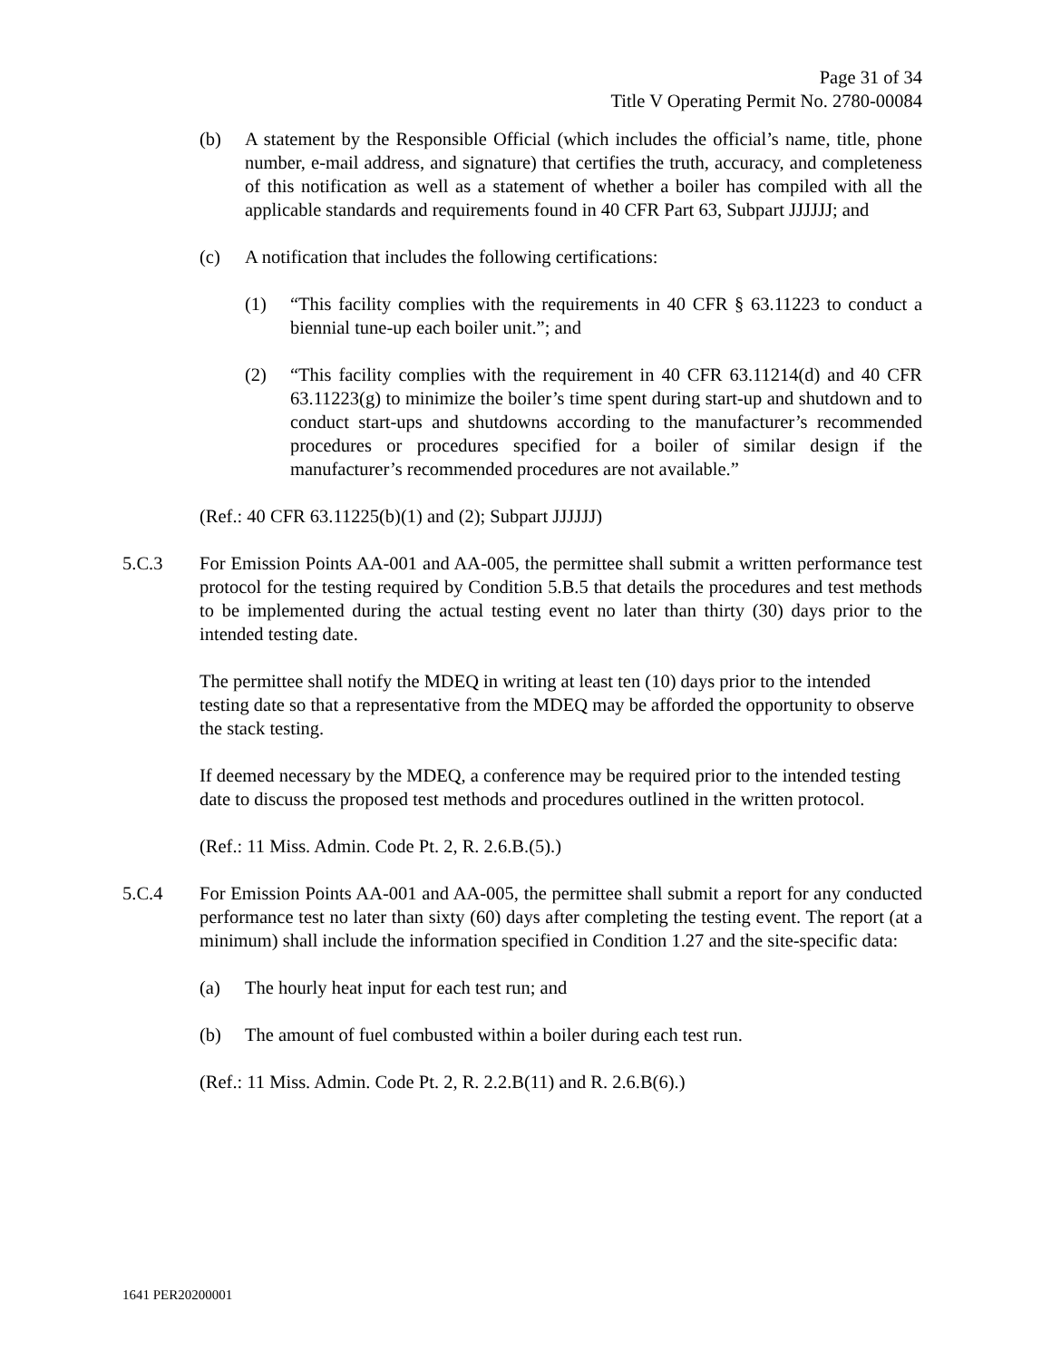Page 31 of 34
Title V Operating Permit No. 2780-00084
(b) A statement by the Responsible Official (which includes the official’s name, title, phone number, e-mail address, and signature) that certifies the truth, accuracy, and completeness of this notification as well as a statement of whether a boiler has compiled with all the applicable standards and requirements found in 40 CFR Part 63, Subpart JJJJJJ; and
(c) A notification that includes the following certifications:
(1) “This facility complies with the requirements in 40 CFR § 63.11223 to conduct a biennial tune-up each boiler unit.”; and
(2) “This facility complies with the requirement in 40 CFR 63.11214(d) and 40 CFR 63.11223(g) to minimize the boiler’s time spent during start-up and shutdown and to conduct start-ups and shutdowns according to the manufacturer’s recommended procedures or procedures specified for a boiler of similar design if the manufacturer’s recommended procedures are not available.”
(Ref.: 40 CFR 63.11225(b)(1) and (2); Subpart JJJJJJ)
5.C.3 For Emission Points AA-001 and AA-005, the permittee shall submit a written performance test protocol for the testing required by Condition 5.B.5 that details the procedures and test methods to be implemented during the actual testing event no later than thirty (30) days prior to the intended testing date.
The permittee shall notify the MDEQ in writing at least ten (10) days prior to the intended testing date so that a representative from the MDEQ may be afforded the opportunity to observe the stack testing.
If deemed necessary by the MDEQ, a conference may be required prior to the intended testing date to discuss the proposed test methods and procedures outlined in the written protocol.
(Ref.: 11 Miss. Admin. Code Pt. 2, R. 2.6.B.(5).)
5.C.4 For Emission Points AA-001 and AA-005, the permittee shall submit a report for any conducted performance test no later than sixty (60) days after completing the testing event. The report (at a minimum) shall include the information specified in Condition 1.27 and the site-specific data:
(a) The hourly heat input for each test run; and
(b) The amount of fuel combusted within a boiler during each test run.
(Ref.: 11 Miss. Admin. Code Pt. 2, R. 2.2.B(11) and R. 2.6.B(6).)
1641 PER20200001